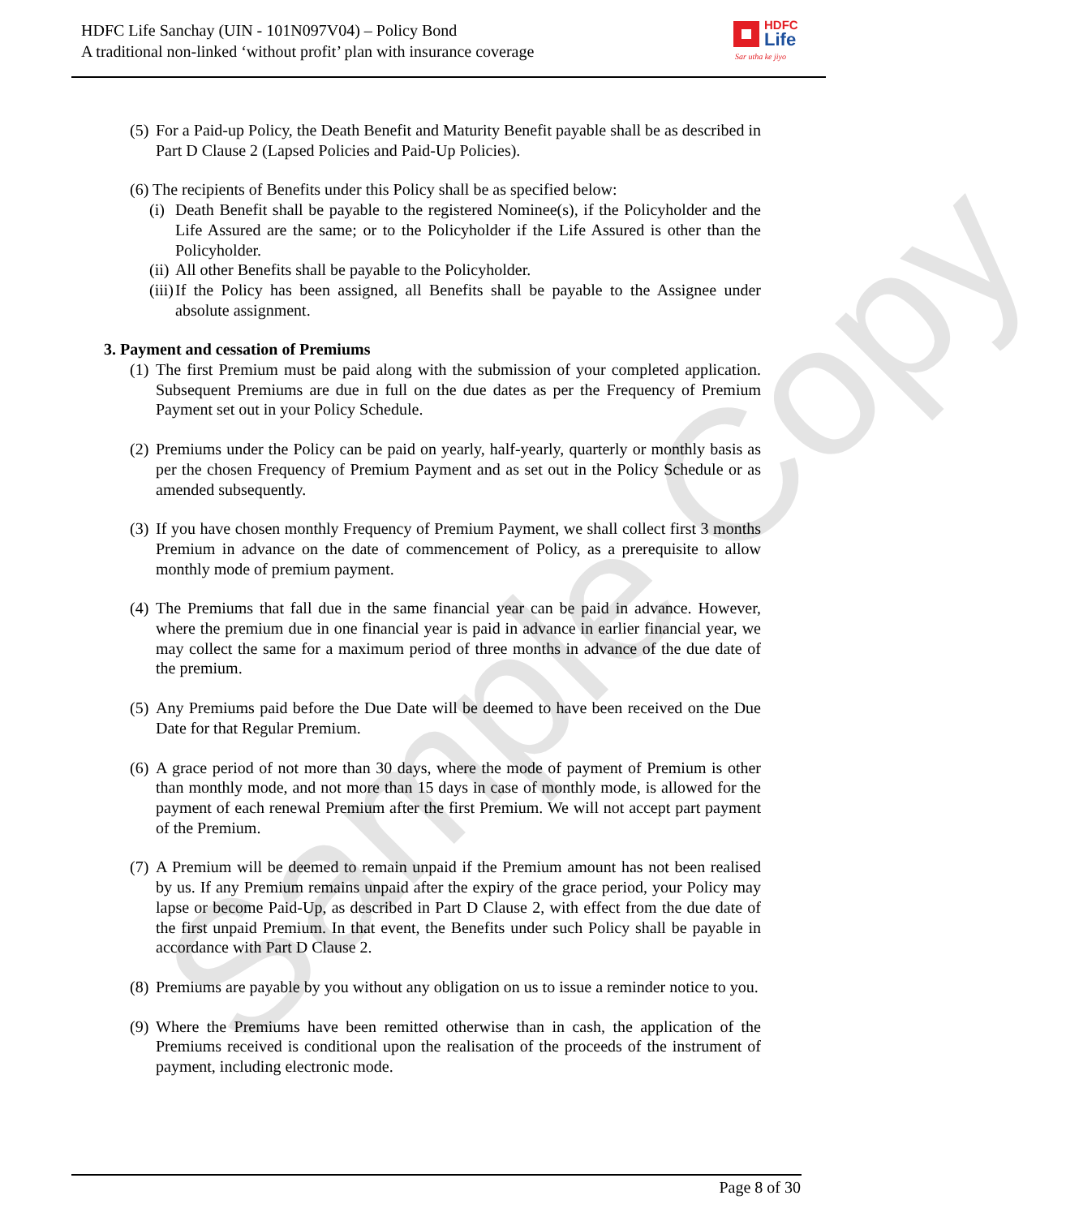Sample Copy
HDFC Life Sanchay (UIN - 101N097V04) – Policy Bond
A traditional non-linked ‘without profit’ plan with insurance coverage
HDFC
Life
Sar utha ke jiyo
(5) For a Paid-up Policy, the Death Benefit and Maturity Benefit payable shall be as described in Part D Clause 2 (Lapsed Policies and Paid-Up Policies).
(6) The recipients of Benefits under this Policy shall be as specified below:
(i) Death Benefit shall be payable to the registered Nominee(s), if the Policyholder and the Life Assured are the same; or to the Policyholder if the Life Assured is other than the Policyholder.
(ii) All other Benefits shall be payable to the Policyholder.
(iii) If the Policy has been assigned, all Benefits shall be payable to the Assignee under absolute assignment.
3. Payment and cessation of Premiums
(1) The first Premium must be paid along with the submission of your completed application. Subsequent Premiums are due in full on the due dates as per the Frequency of Premium Payment set out in your Policy Schedule.
(2) Premiums under the Policy can be paid on yearly, half-yearly, quarterly or monthly basis as per the chosen Frequency of Premium Payment and as set out in the Policy Schedule or as amended subsequently.
(3) If you have chosen monthly Frequency of Premium Payment, we shall collect first 3 months Premium in advance on the date of commencement of Policy, as a prerequisite to allow monthly mode of premium payment.
(4) The Premiums that fall due in the same financial year can be paid in advance. However, where the premium due in one financial year is paid in advance in earlier financial year, we may collect the same for a maximum period of three months in advance of the due date of the premium.
(5) Any Premiums paid before the Due Date will be deemed to have been received on the Due Date for that Regular Premium.
(6) A grace period of not more than 30 days, where the mode of payment of Premium is other than monthly mode, and not more than 15 days in case of monthly mode, is allowed for the payment of each renewal Premium after the first Premium. We will not accept part payment of the Premium.
(7) A Premium will be deemed to remain unpaid if the Premium amount has not been realised by us. If any Premium remains unpaid after the expiry of the grace period, your Policy may lapse or become Paid-Up, as described in Part D Clause 2, with effect from the due date of the first unpaid Premium. In that event, the Benefits under such Policy shall be payable in accordance with Part D Clause 2.
(8) Premiums are payable by you without any obligation on us to issue a reminder notice to you.
(9) Where the Premiums have been remitted otherwise than in cash, the application of the Premiums received is conditional upon the realisation of the proceeds of the instrument of payment, including electronic mode.
Page 8 of 30